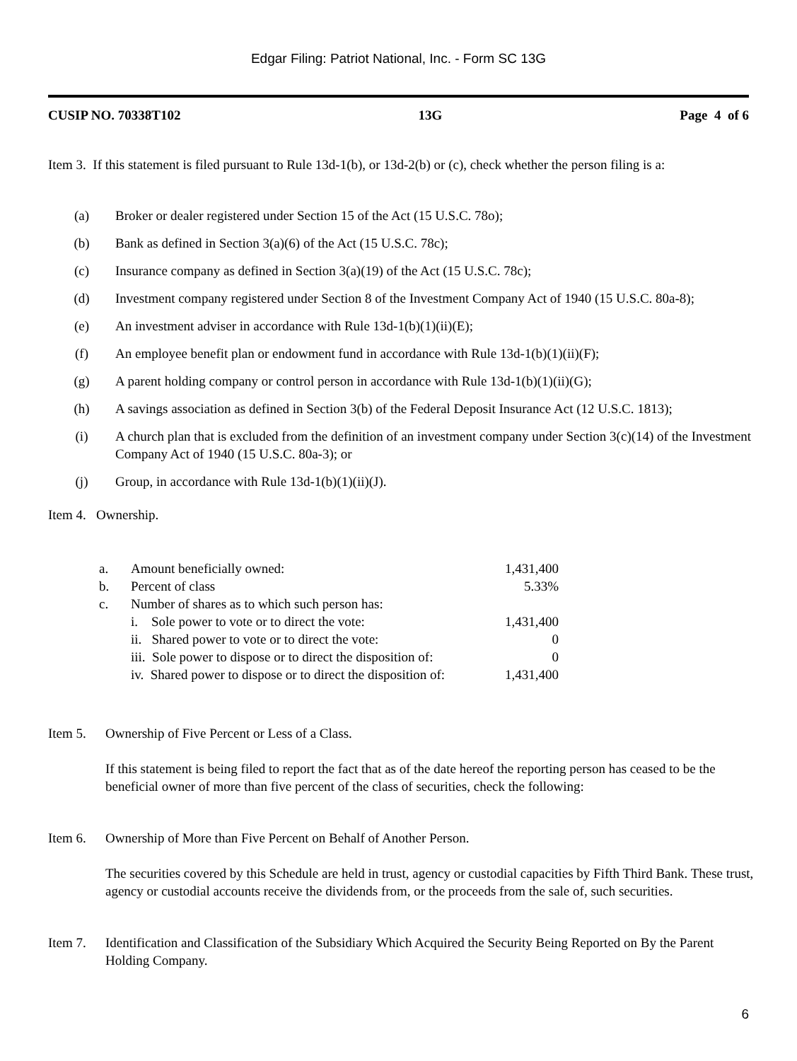Edgar Filing: Patriot National, Inc. - Form SC 13G
CUSIP NO. 70338T102 13G Page 4 of 6
Item 3. If this statement is filed pursuant to Rule 13d-1(b), or 13d-2(b) or (c), check whether the person filing is a:
(a) Broker or dealer registered under Section 15 of the Act (15 U.S.C. 78o);
(b) Bank as defined in Section 3(a)(6) of the Act (15 U.S.C. 78c);
(c) Insurance company as defined in Section 3(a)(19) of the Act (15 U.S.C. 78c);
(d) Investment company registered under Section 8 of the Investment Company Act of 1940 (15 U.S.C. 80a-8);
(e) An investment adviser in accordance with Rule 13d-1(b)(1)(ii)(E);
(f) An employee benefit plan or endowment fund in accordance with Rule 13d-1(b)(1)(ii)(F);
(g) A parent holding company or control person in accordance with Rule 13d-1(b)(1)(ii)(G);
(h) A savings association as defined in Section 3(b) of the Federal Deposit Insurance Act (12 U.S.C. 1813);
(i) A church plan that is excluded from the definition of an investment company under Section 3(c)(14) of the Investment Company Act of 1940 (15 U.S.C. 80a-3); or
(j) Group, in accordance with Rule 13d-1(b)(1)(ii)(J).
Item 4. Ownership.
| a. | Amount beneficially owned: | 1,431,400 |
| b. | Percent of class | 5.33% |
| c. | Number of shares as to which such person has: | |
| | i. Sole power to vote or to direct the vote: | 1,431,400 |
| | ii. Shared power to vote or to direct the vote: | 0 |
| | iii. Sole power to dispose or to direct the disposition of: | 0 |
| | iv. Shared power to dispose or to direct the disposition of: | 1,431,400 |
Item 5. Ownership of Five Percent or Less of a Class.
If this statement is being filed to report the fact that as of the date hereof the reporting person has ceased to be the beneficial owner of more than five percent of the class of securities, check the following:
Item 6. Ownership of More than Five Percent on Behalf of Another Person.
The securities covered by this Schedule are held in trust, agency or custodial capacities by Fifth Third Bank. These trust, agency or custodial accounts receive the dividends from, or the proceeds from the sale of, such securities.
Item 7. Identification and Classification of the Subsidiary Which Acquired the Security Being Reported on By the Parent Holding Company.
6